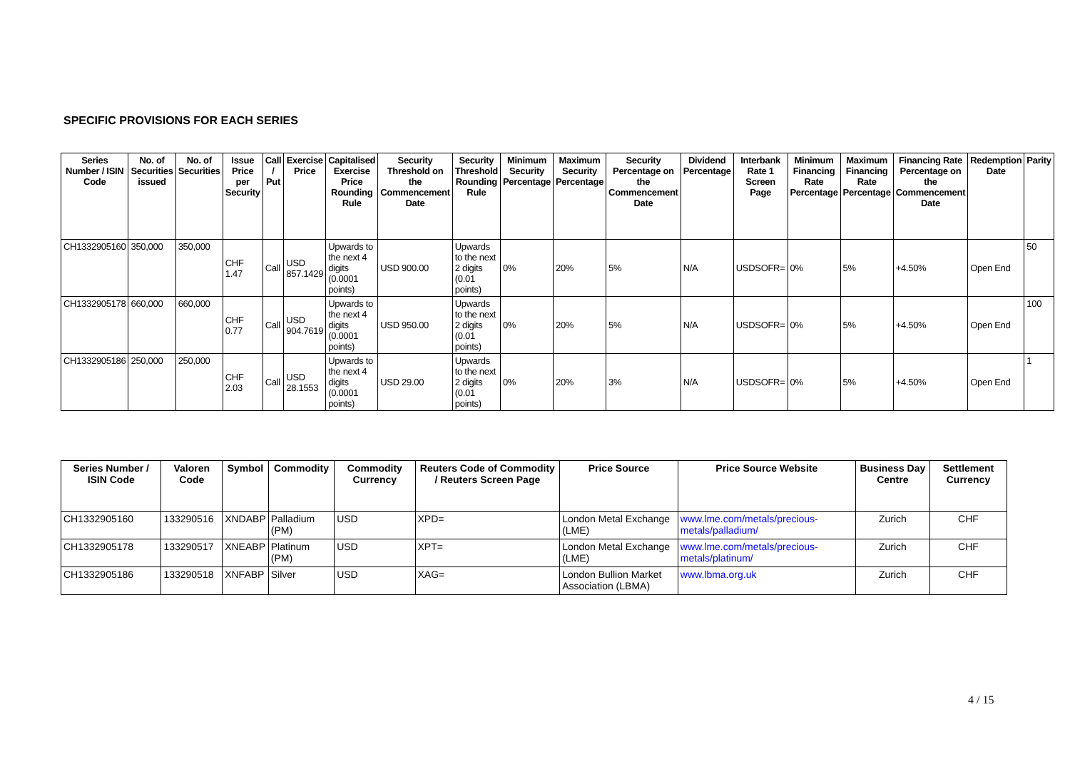SPECIFIC PROVISIONS FOR EACH SERIES
| Series Number / ISIN Code | No. of Securities issued | No. of Securities | Issue Price per Security | Call / Put | Exercise Price | Capitalised Exercise Price Rounding Rule | Security Threshold on the Commencement Date | Security Threshold Rounding Rule | Minimum Security Percentage | Maximum Security Percentage | Security Percentage on the Commencement Date | Dividend Percentage | Interbank Rate 1 Screen Page | Minimum Financing Rate Percentage | Maximum Financing Rate Percentage | Financing Rate Percentage on the Commencement Date | Redemption Date | Parity |
| --- | --- | --- | --- | --- | --- | --- | --- | --- | --- | --- | --- | --- | --- | --- | --- | --- | --- | --- |
| CH1332905160 | 350,000 | 350,000 | CHF 1.47 | Call | USD 857.1429 | Upwards to the next 4 digits (0.0001 points) | USD 900.00 | Upwards to the next 2 digits (0.01 points) | 0% | 20% | 5% | N/A | USDSOFR= | 0% | 5% | +4.50% | Open End | 50 |
| CH1332905178 | 660,000 | 660,000 | CHF 0.77 | Call | USD 904.7619 | Upwards to the next 4 digits (0.0001 points) | USD 950.00 | Upwards to the next 2 digits (0.01 points) | 0% | 20% | 5% | N/A | USDSOFR= | 0% | 5% | +4.50% | Open End | 100 |
| CH1332905186 | 250,000 | 250,000 | CHF 2.03 | Call | USD 28.1553 | Upwards to the next 4 digits (0.0001 points) | USD 29.00 | Upwards to the next 2 digits (0.01 points) | 0% | 20% | 3% | N/A | USDSOFR= | 0% | 5% | +4.50% | Open End | 1 |
| Series Number / ISIN Code | Valoren Code | Symbol | Commodity | Commodity Currency | Reuters Code of Commodity / Reuters Screen Page | Price Source | Price Source Website | Business Day Centre | Settlement Currency |
| --- | --- | --- | --- | --- | --- | --- | --- | --- | --- |
| CH1332905160 | 133290516 | XNDABP | Palladium (PM) | USD | XPD= | London Metal Exchange (LME) | www.lme.com/metals/precious-metals/palladium/ | Zurich | CHF |
| CH1332905178 | 133290517 | XNEABP | Platinum (PM) | USD | XPT= | London Metal Exchange (LME) | www.lme.com/metals/precious-metals/platinum/ | Zurich | CHF |
| CH1332905186 | 133290518 | XNFABP | Silver | USD | XAG= | London Bullion Market Association (LBMA) | www.lbma.org.uk | Zurich | CHF |
4 / 15